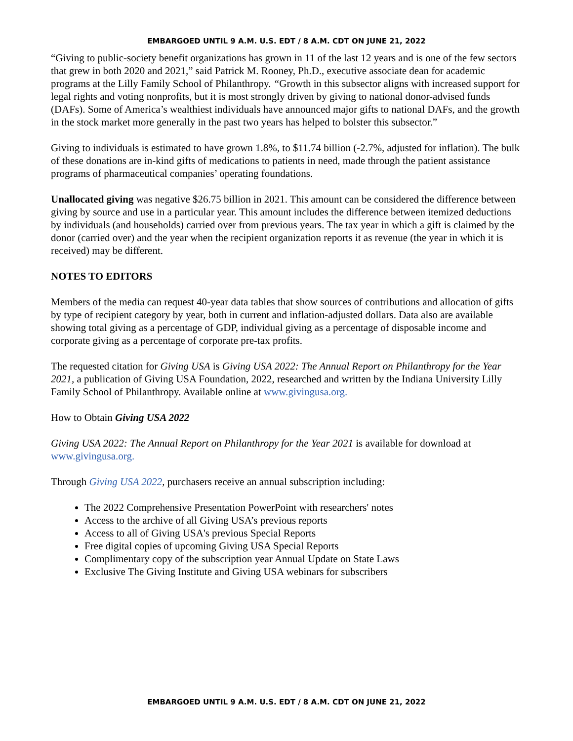EMBARGOED UNTIL 9 A.M. U.S. EDT / 8 A.M. CDT ON JUNE 21, 2022
“Giving to public-society benefit organizations has grown in 11 of the last 12 years and is one of the few sectors that grew in both 2020 and 2021,” said Patrick M. Rooney, Ph.D., executive associate dean for academic programs at the Lilly Family School of Philanthropy. “Growth in this subsector aligns with increased support for legal rights and voting nonprofits, but it is most strongly driven by giving to national donor-advised funds (DAFs). Some of America’s wealthiest individuals have announced major gifts to national DAFs, and the growth in the stock market more generally in the past two years has helped to bolster this subsector.”
Giving to individuals is estimated to have grown 1.8%, to $11.74 billion (-2.7%, adjusted for inflation). The bulk of these donations are in-kind gifts of medications to patients in need, made through the patient assistance programs of pharmaceutical companies’ operating foundations.
Unallocated giving was negative $26.75 billion in 2021. This amount can be considered the difference between giving by source and use in a particular year. This amount includes the difference between itemized deductions by individuals (and households) carried over from previous years. The tax year in which a gift is claimed by the donor (carried over) and the year when the recipient organization reports it as revenue (the year in which it is received) may be different.
NOTES TO EDITORS
Members of the media can request 40-year data tables that show sources of contributions and allocation of gifts by type of recipient category by year, both in current and inflation-adjusted dollars. Data also are available showing total giving as a percentage of GDP, individual giving as a percentage of disposable income and corporate giving as a percentage of corporate pre-tax profits.
The requested citation for Giving USA is Giving USA 2022: The Annual Report on Philanthropy for the Year 2021, a publication of Giving USA Foundation, 2022, researched and written by the Indiana University Lilly Family School of Philanthropy. Available online at www.givingusa.org.
How to Obtain Giving USA 2022
Giving USA 2022: The Annual Report on Philanthropy for the Year 2021 is available for download at www.givingusa.org.
Through Giving USA 2022, purchasers receive an annual subscription including:
The 2022 Comprehensive Presentation PowerPoint with researchers' notes
Access to the archive of all Giving USA’s previous reports
Access to all of Giving USA's previous Special Reports
Free digital copies of upcoming Giving USA Special Reports
Complimentary copy of the subscription year Annual Update on State Laws
Exclusive The Giving Institute and Giving USA webinars for subscribers
EMBARGOED UNTIL 9 A.M. U.S. EDT / 8 A.M. CDT ON JUNE 21, 2022